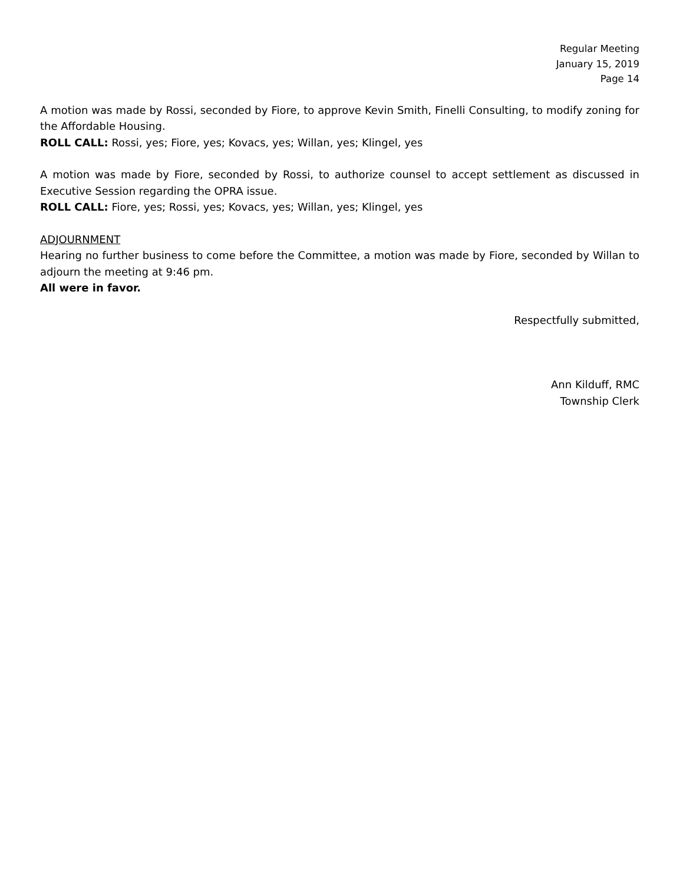Regular Meeting
January 15, 2019
Page 14
A motion was made by Rossi, seconded by Fiore, to approve Kevin Smith, Finelli Consulting, to modify zoning for the Affordable Housing.
ROLL CALL: Rossi, yes; Fiore, yes; Kovacs, yes; Willan, yes; Klingel, yes
A motion was made by Fiore, seconded by Rossi, to authorize counsel to accept settlement as discussed in Executive Session regarding the OPRA issue.
ROLL CALL: Fiore, yes; Rossi, yes; Kovacs, yes; Willan, yes; Klingel, yes
ADJOURNMENT
Hearing no further business to come before the Committee, a motion was made by Fiore, seconded by Willan to adjourn the meeting at 9:46 pm.
All were in favor.
Respectfully submitted,
Ann Kilduff, RMC
Township Clerk